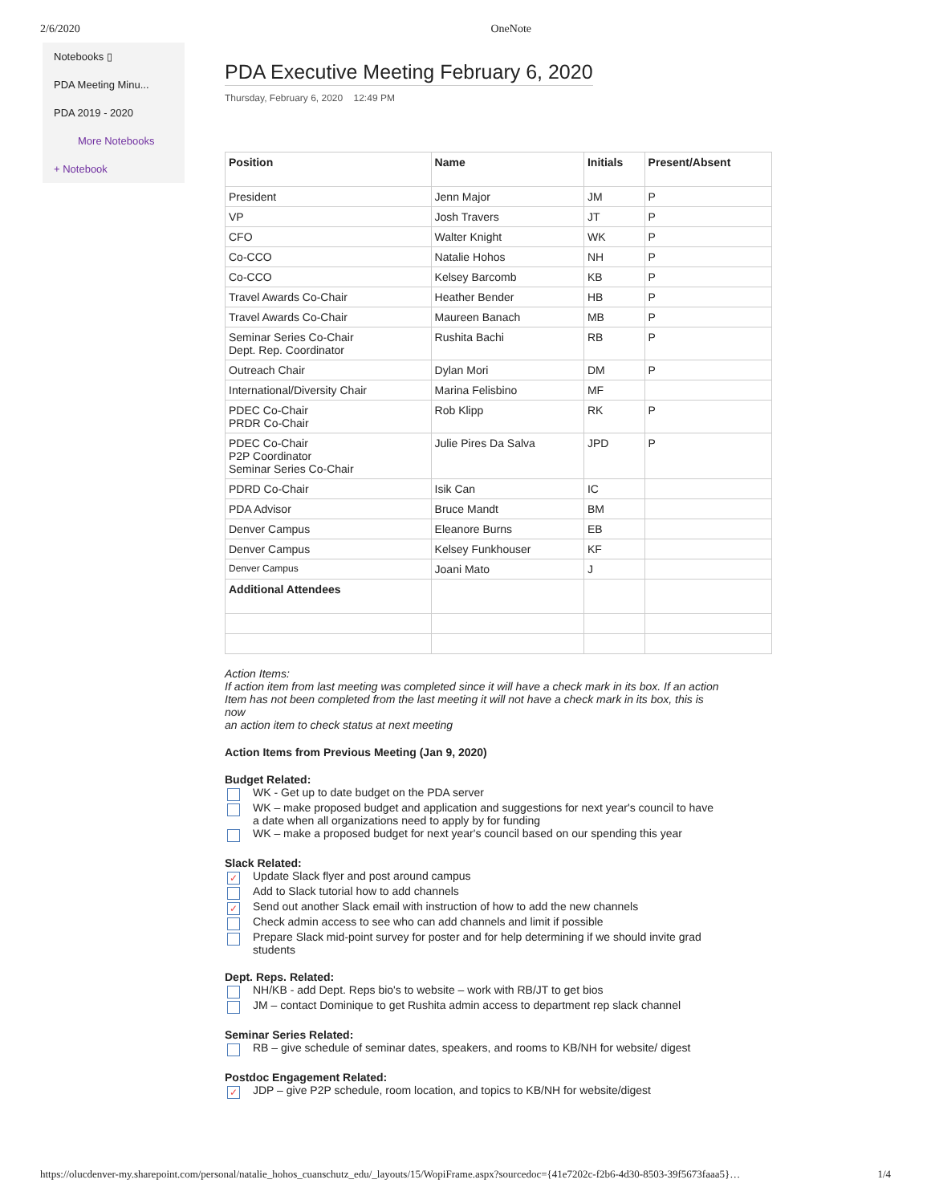2/6/2020 OneNote
Notebooks ▯
PDA Meeting Minu...
PDA 2019 - 2020
More Notebooks
+ Notebook
PDA Executive Meeting February 6, 2020
Thursday, February 6, 2020 12:49 PM
| Position | Name | Initials | Present/Absent |
| --- | --- | --- | --- |
| President | Jenn Major | JM | P |
| VP | Josh Travers | JT | P |
| CFO | Walter Knight | WK | P |
| Co-CCO | Natalie Hohos | NH | P |
| Co-CCO | Kelsey Barcomb | KB | P |
| Travel Awards Co-Chair | Heather Bender | HB | P |
| Travel Awards Co-Chair | Maureen Banach | MB | P |
| Seminar Series Co-Chair Dept. Rep. Coordinator | Rushita Bachi | RB | P |
| Outreach Chair | Dylan Mori | DM | P |
| International/Diversity Chair | Marina Felisbino | MF | |
| PDEC Co-Chair PRDR Co-Chair | Rob Klipp | RK | P |
| PDEC Co-Chair P2P Coordinator Seminar Series Co-Chair | Julie Pires Da Salva | JPD | P |
| PDRD Co-Chair | Isik Can | IC | |
| PDA Advisor | Bruce Mandt | BM | |
| Denver Campus | Eleanore Burns | EB | |
| Denver Campus | Kelsey Funkhouser | KF | |
| Denver Campus | Joani Mato | J | |
| Additional Attendees | | | |
Action Items:
If action item from last meeting was completed since it will have a check mark in its box. If an action
Item has not been completed from the last meeting it will not have a check mark in its box, this is now
an action item to check status at next meeting
Action Items from Previous Meeting (Jan 9, 2020)
Budget Related:
WK - Get up to date budget on the PDA server
WK – make proposed budget and application and suggestions for next year's council to have a date when all organizations need to apply by for funding
WK – make a proposed budget for next year's council based on our spending this year
Slack Related:
✓ Update Slack flyer and post around campus
Add to Slack tutorial how to add channels
✓ Send out another Slack email with instruction of how to add the new channels
Check admin access to see who can add channels and limit if possible
Prepare Slack mid-point survey for poster and for help determining if we should invite grad students
Dept. Reps. Related:
NH/KB - add Dept. Reps bio's to website – work with RB/JT to get bios
JM – contact Dominique to get Rushita admin access to department rep slack channel
Seminar Series Related:
RB – give schedule of seminar dates, speakers, and rooms to KB/NH for website/ digest
Postdoc Engagement Related:
✓ JDP – give P2P schedule, room location, and topics to KB/NH for website/digest
https://olucdenver-my.sharepoint.com/personal/natalie_hohos_cuanschutz_edu/_layouts/15/WopiFrame.aspx?sourcedoc={41e7202c-f2b6-4d30-8503-39f5673faaa5}… 1/4